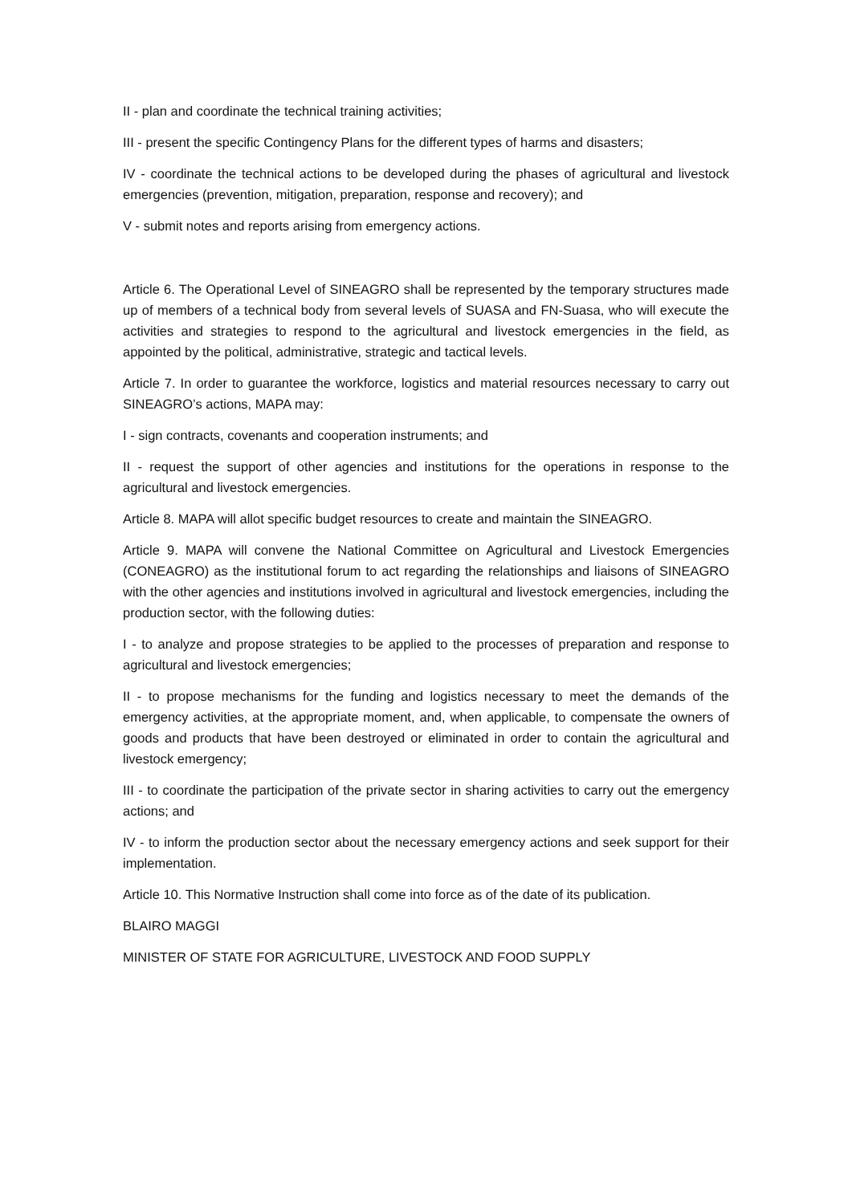II - plan and coordinate the technical training activities;
III - present the specific Contingency Plans for the different types of harms and disasters;
IV - coordinate the technical actions to be developed during the phases of agricultural and livestock emergencies (prevention, mitigation, preparation, response and recovery); and
V - submit notes and reports arising from emergency actions.
Article 6. The Operational Level of SINEAGRO shall be represented by the temporary structures made up of members of a technical body from several levels of SUASA and FN-Suasa, who will execute the activities and strategies to respond to the agricultural and livestock emergencies in the field, as appointed by the political, administrative, strategic and tactical levels.
Article 7. In order to guarantee the workforce, logistics and material resources necessary to carry out SINEAGRO’s actions, MAPA may:
I - sign contracts, covenants and cooperation instruments; and
II - request the support of other agencies and institutions for the operations in response to the agricultural and livestock emergencies.
Article 8. MAPA will allot specific budget resources to create and maintain the SINEAGRO.
Article 9. MAPA will convene the National Committee on Agricultural and Livestock Emergencies (CONEAGRO) as the institutional forum to act regarding the relationships and liaisons of SINEAGRO with the other agencies and institutions involved in agricultural and livestock emergencies, including the production sector, with the following duties:
I - to analyze and propose strategies to be applied to the processes of preparation and response to agricultural and livestock emergencies;
II - to propose mechanisms for the funding and logistics necessary to meet the demands of the emergency activities, at the appropriate moment, and, when applicable, to compensate the owners of goods and products that have been destroyed or eliminated in order to contain the agricultural and livestock emergency;
III - to coordinate the participation of the private sector in sharing activities to carry out the emergency actions; and
IV - to inform the production sector about the necessary emergency actions and seek support for their implementation.
Article 10. This Normative Instruction shall come into force as of the date of its publication.
BLAIRO MAGGI
MINISTER OF STATE FOR AGRICULTURE, LIVESTOCK AND FOOD SUPPLY